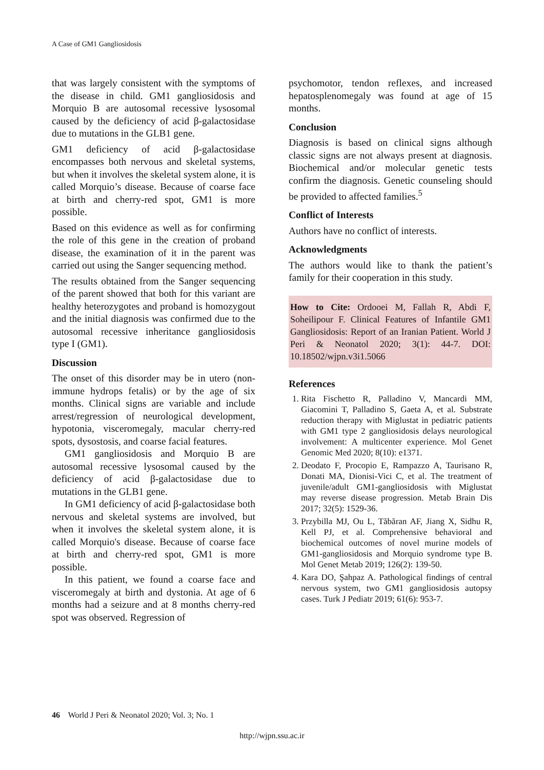A Case of GM1 Gangliosidosis
that was largely consistent with the symptoms of the disease in child. GM1 gangliosidosis and Morquio B are autosomal recessive lysosomal caused by the deficiency of acid β-galactosidase due to mutations in the GLB1 gene.
GM1 deficiency of acid β-galactosidase encompasses both nervous and skeletal systems, but when it involves the skeletal system alone, it is called Morquio’s disease. Because of coarse face at birth and cherry-red spot, GM1 is more possible.
Based on this evidence as well as for confirming the role of this gene in the creation of proband disease, the examination of it in the parent was carried out using the Sanger sequencing method.
The results obtained from the Sanger sequencing of the parent showed that both for this variant are healthy heterozygotes and proband is homozygout and the initial diagnosis was confirmed due to the autosomal recessive inheritance gangliosidosis type I (GM1).
Discussion
The onset of this disorder may be in utero (non-immune hydrops fetalis) or by the age of six months. Clinical signs are variable and include arrest/regression of neurological development, hypotonia, visceromegaly, macular cherry-red spots, dysostosis, and coarse facial features.
GM1 gangliosidosis and Morquio B are autosomal recessive lysosomal caused by the deficiency of acid β-galactosidase due to mutations in the GLB1 gene.
In GM1 deficiency of acid β-galactosidase both nervous and skeletal systems are involved, but when it involves the skeletal system alone, it is called Morquio's disease. Because of coarse face at birth and cherry-red spot, GM1 is more possible.
In this patient, we found a coarse face and visceromegaly at birth and dystonia. At age of 6 months had a seizure and at 8 months cherry-red spot was observed. Regression of
psychomotor, tendon reflexes, and increased hepatosplenomegaly was found at age of 15 months.
Conclusion
Diagnosis is based on clinical signs although classic signs are not always present at diagnosis. Biochemical and/or molecular genetic tests confirm the diagnosis. Genetic counseling should be provided to affected families.<sup>5</sup>
Conflict of Interests
Authors have no conflict of interests.
Acknowledgments
The authors would like to thank the patient’s family for their cooperation in this study.
How to Cite: Ordooei M, Fallah R, Abdi F, Soheilipour F. Clinical Features of Infantile GM1 Gangliosidosis: Report of an Iranian Patient. World J Peri & Neonatol 2020; 3(1): 44-7. DOI: 10.18502/wjpn.v3i1.5066
References
1. Rita Fischetto R, Palladino V, Mancardi MM, Giacomini T, Palladino S, Gaeta A, et al. Substrate reduction therapy with Miglustat in pediatric patients with GM1 type 2 gangliosidosis delays neurological involvement: A multicenter experience. Mol Genet Genomic Med 2020; 8(10): e1371.
2. Deodato F, Procopio E, Rampazzo A, Taurisano R, Donati MA, Dionisi-Vici C, et al. The treatment of juvenile/adult GM1-gangliosidosis with Miglustat may reverse disease progression. Metab Brain Dis 2017; 32(5): 1529-36.
3. Przybilla MJ, Ou L, Tăbăran AF, Jiang X, Sidhu R, Kell PJ, et al. Comprehensive behavioral and biochemical outcomes of novel murine models of GM1-gangliosidosis and Morquio syndrome type B. Mol Genet Metab 2019; 126(2): 139-50.
4. Kara DO, Şahpaz A. Pathological findings of central nervous system, two GM1 gangliosidosis autopsy cases. Turk J Pediatr 2019; 61(6): 953-7.
46 World J Peri & Neonatol 2020; Vol. 3; No. 1
http://wjpn.ssu.ac.ir